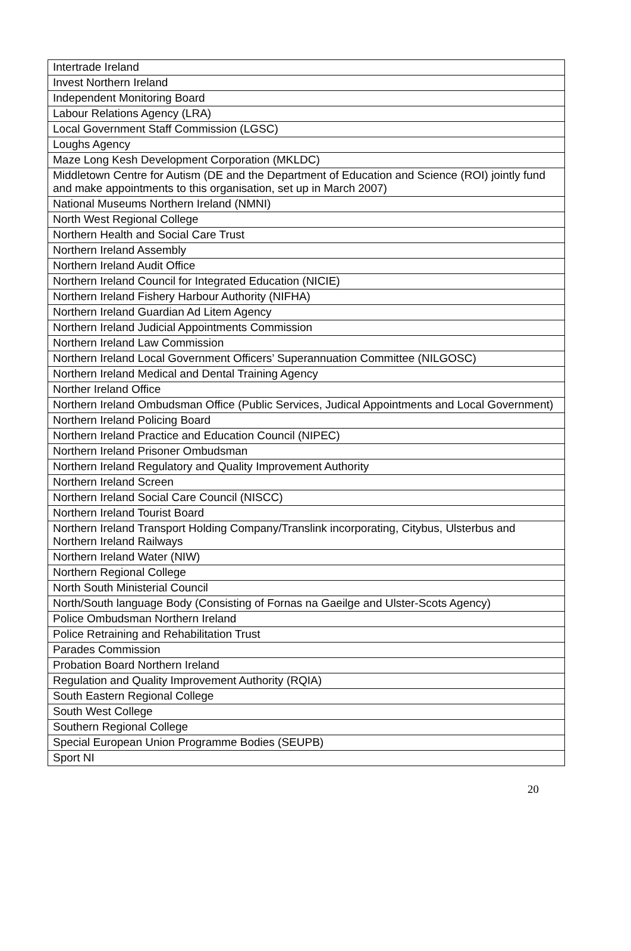| Intertrade Ireland |
| Invest Northern Ireland |
| Independent Monitoring Board |
| Labour Relations Agency (LRA) |
| Local Government Staff Commission (LGSC) |
| Loughs Agency |
| Maze Long Kesh Development Corporation (MKLDC) |
| Middletown Centre for Autism (DE and the Department of Education and Science (ROI) jointly fund and make appointments to this organisation, set up in March 2007) |
| National Museums Northern Ireland (NMNI) |
| North West Regional College |
| Northern Health and Social Care Trust |
| Northern Ireland Assembly |
| Northern Ireland Audit Office |
| Northern Ireland Council for Integrated Education (NICIE) |
| Northern Ireland Fishery Harbour Authority (NIFHA) |
| Northern Ireland Guardian Ad Litem Agency |
| Northern Ireland Judicial Appointments Commission |
| Northern Ireland Law Commission |
| Northern Ireland Local Government Officers’ Superannuation Committee (NILGOSC) |
| Northern Ireland Medical and Dental Training Agency |
| Norther Ireland Office |
| Northern Ireland Ombudsman Office (Public Services, Judical Appointments and Local Government) |
| Northern Ireland Policing Board |
| Northern Ireland Practice and Education Council (NIPEC) |
| Northern Ireland Prisoner Ombudsman |
| Northern Ireland Regulatory and Quality Improvement Authority |
| Northern Ireland Screen |
| Northern Ireland Social Care Council (NISCC) |
| Northern Ireland Tourist Board |
| Northern Ireland Transport Holding Company/Translink incorporating, Citybus, Ulsterbus and Northern Ireland Railways |
| Northern Ireland Water (NIW) |
| Northern Regional College |
| North South Ministerial Council |
| North/South language Body (Consisting of Fornas na Gaeilge and Ulster-Scots Agency) |
| Police Ombudsman Northern Ireland |
| Police Retraining and Rehabilitation Trust |
| Parades Commission |
| Probation Board Northern Ireland |
| Regulation and Quality Improvement Authority (RQIA) |
| South Eastern Regional College |
| South West College |
| Southern Regional College |
| Special European Union Programme Bodies (SEUPB) |
| Sport NI |
20